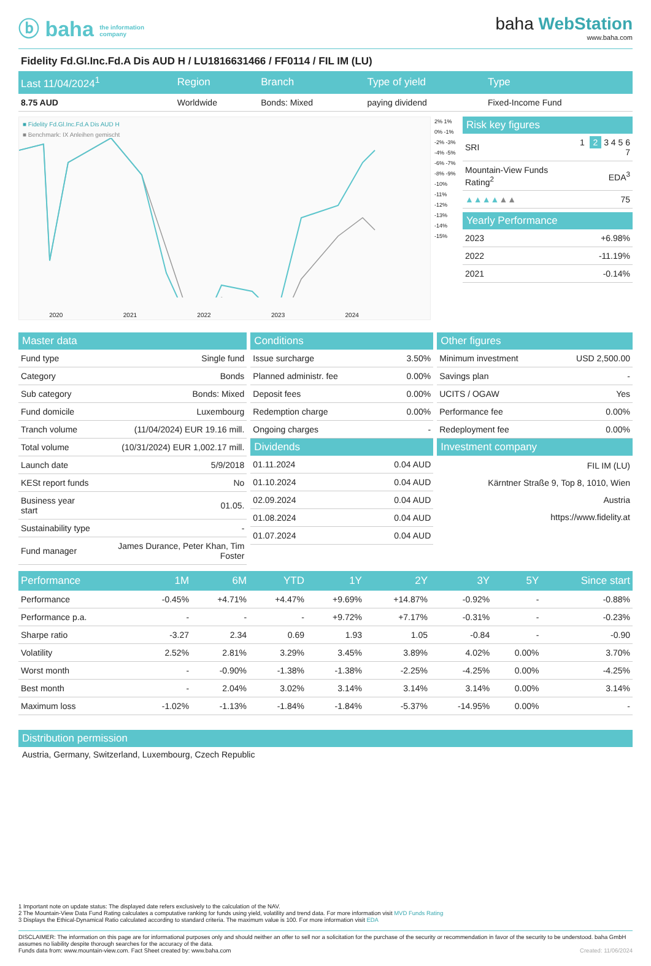ⓑ baha the information
company
baha WebStation
www.baha.com
Fidelity Fd.Gl.Inc.Fd.A Dis AUD H / LU1816631466 / FF0114 / FIL IM (LU)
| Last 11/04/2024<sup>1</sup> | Region | Branch | Type of yield | Type |
| --- | --- | --- | --- | --- |
| 8.75 AUD | Worldwide | Bonds: Mixed | paying dividend | Fixed-Income Fund |
■ Fidelity Fd.Gl.Inc.Fd.A Dis AUD H
■ Benchmark: IX Anleihen gemischt
2020 2021 2022 2023 2024
2% 1% 0% -1% -2% -3% -4% -5% -6% -7% -8% -9% -10% -11% -12% -13% -14% -15%
Risk key figures
| SRI | 1 2 3 4 5 6 7 |
| Mountain-View Funds Rating<sup>2</sup> | EDA<sup>3</sup> |
| ▲▲▲▲ ▲▲ | 75 |
Yearly Performance
| 2023 | +6.98% |
| 2022 | -11.19% |
| 2021 | -0.14% |
Master data
| Fund type | Single fund |
| Category | Bonds |
| Sub category | Bonds: Mixed |
| Fund domicile | Luxembourg |
| Tranch volume | (11/04/2024) EUR 19.16 mill. |
| Total volume | (10/31/2024) EUR 1,002.17 mill. |
| Launch date | 5/9/2018 |
| KESt report funds | No |
| Business year start | 01.05. |
| Sustainability type | - |
| Fund manager | James Durance, Peter Khan, Tim Foster |
Conditions
| Issue surcharge | 3.50% |
| Planned administr. fee | 0.00% |
| Deposit fees | 0.00% |
| Redemption charge | 0.00% |
| Ongoing charges | - |
Dividends
| 01.11.2024 | 0.04 AUD |
| 01.10.2024 | 0.04 AUD |
| 02.09.2024 | 0.04 AUD |
| 01.08.2024 | 0.04 AUD |
| 01.07.2024 | 0.04 AUD |
Other figures
| Minimum investment | USD 2,500.00 |
| Savings plan | - |
| UCITS / OGAW | Yes |
| Performance fee | 0.00% |
| Redeployment fee | 0.00% |
Investment company
FIL IM (LU)
Kärntner Straße 9, Top 8, 1010, Wien
Austria
https://www.fidelity.at
| Performance | 1M | 6M | YTD | 1Y | 2Y | 3Y | 5Y | Since start |
| --- | --- | --- | --- | --- | --- | --- | --- | --- |
| Performance | -0.45% | +4.71% | +4.47% | +9.69% | +14.87% | -0.92% | - | -0.88% |
| Performance p.a. | - | - | - | +9.72% | +7.17% | -0.31% | - | -0.23% |
| Sharpe ratio | -3.27 | 2.34 | 0.69 | 1.93 | 1.05 | -0.84 | - | -0.90 |
| Volatility | 2.52% | 2.81% | 3.29% | 3.45% | 3.89% | 4.02% | 0.00% | 3.70% |
| Worst month | - | -0.90% | -1.38% | -1.38% | -2.25% | -4.25% | 0.00% | -4.25% |
| Best month | - | 2.04% | 3.02% | 3.14% | 3.14% | 3.14% | 0.00% | 3.14% |
| Maximum loss | -1.02% | -1.13% | -1.84% | -1.84% | -5.37% | -14.95% | 0.00% | - |
Distribution permission
Austria, Germany, Switzerland, Luxembourg, Czech Republic
1 Important note on update status: The displayed date refers exclusively to the calculation of the NAV.
2 The Mountain-View Data Fund Rating calculates a computative ranking for funds using yield, volatility and trend data. For more information visit MVD Funds Rating
3 Displays the Ethical-Dynamical Ratio calculated according to standard criteria. The maximum value is 100. For more information visit EDA
DISCLAIMER: The information on this page are for informational purposes only and should neither an offer to sell nor a solicitation for the purchase of the security or recommendation in favor of the security to be understood. baha GmbH assumes no liability despite thorough searches for the accuracy of the data.
Funds data from: www.mountain-view.com. Fact Sheet created by: www.baha.com Created: 11/06/2024